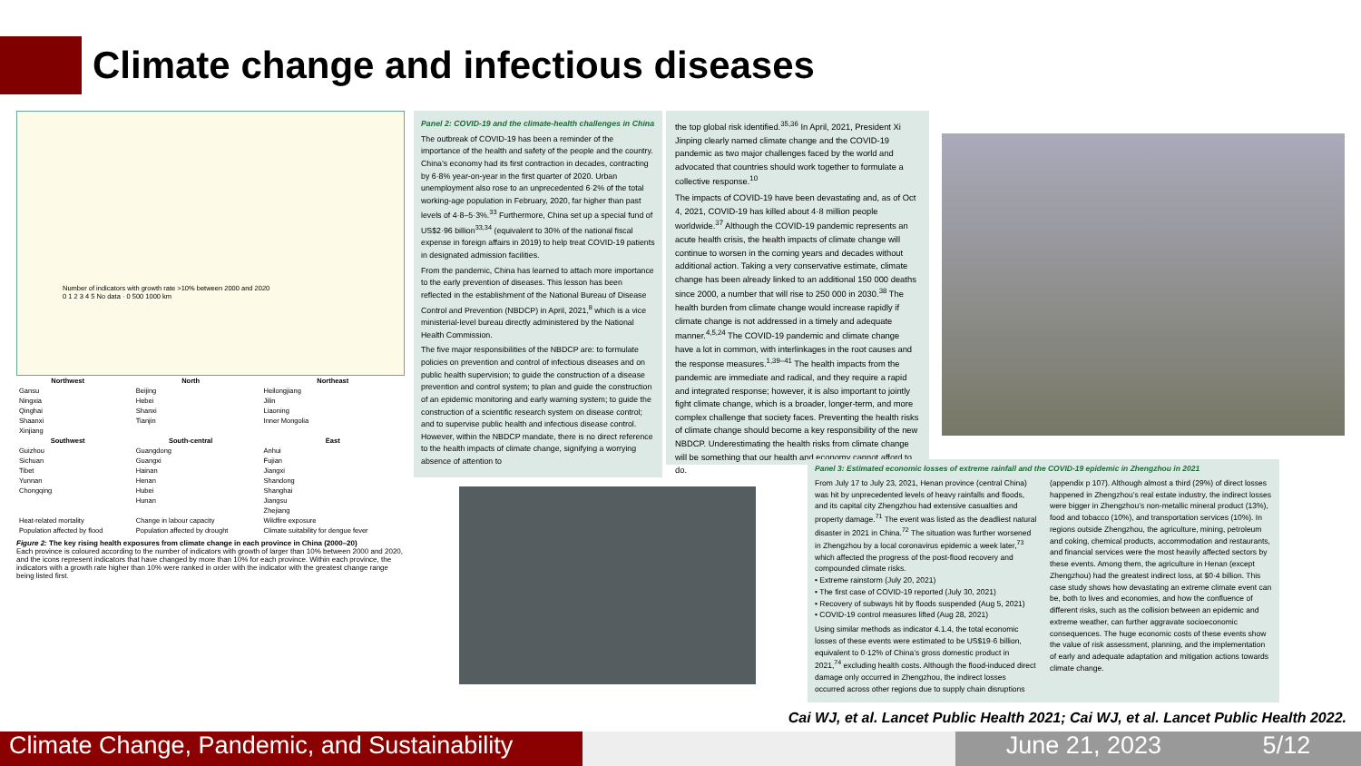Climate change and infectious diseases
Number of indicators with growth rate >10% between 2000 and 2020
0 1 2 3 4 5 No data · 0 500 1000 km
| Northwest | | North | | Northeast |
| --- | --- | --- | --- | --- |
| Gansu | | Beijing | | Heilongjiang |
| Ningxia | | Hebei | | Jilin |
| Qinghai | | Shanxi | | Liaoning |
| Shaanxi | | Tianjin | | Inner Mongolia |
| Xinjiang | | | | |
| Southwest | | South-central | | East |
| Guizhou | | Guangdong | | Anhui |
| Sichuan | | Guangxi | | Fujian |
| Tibet | | Hainan | | Jiangxi |
| Yunnan | | Henan | | Shandong |
| Chongqing | | Hubei | | Shanghai |
| | | Hunan | | Jiangsu |
| | | | | Zhejiang |
| Heat-related mortality | | Change in labour capacity | | Wildfire exposure |
| Population affected by flood | | Population affected by drought | | Climate suitability for dengue fever |
Figure 2: The key rising health exposures from climate change in each province in China (2000–20)
Each province is coloured according to the number of indicators with growth of larger than 10% between 2000 and 2020, and the icons represent indicators that have changed by more than 10% for each province. Within each province, the indicators with a growth rate higher than 10% were ranked in order with the indicator with the greatest change range being listed first.
Panel 2: COVID-19 and the climate-health challenges in China
The outbreak of COVID-19 has been a reminder of the importance of the health and safety of the people and the country. China’s economy had its first contraction in decades, contracting by 6·8% year-on-year in the first quarter of 2020. Urban unemployment also rose to an unprecedented 6·2% of the total working-age population in February, 2020, far higher than past levels of 4·8–5·3%.<sup>33</sup> Furthermore, China set up a special fund of US$2·96 billion<sup>33,34</sup> (equivalent to 30% of the national fiscal expense in foreign affairs in 2019) to help treat COVID-19 patients in designated admission facilities.
From the pandemic, China has learned to attach more importance to the early prevention of diseases. This lesson has been reflected in the establishment of the National Bureau of Disease Control and Prevention (NBDCP) in April, 2021,<sup>8</sup> which is a vice ministerial-level bureau directly administered by the National Health Commission.
The five major responsibilities of the NBDCP are: to formulate policies on prevention and control of infectious diseases and on public health supervision; to guide the construction of a disease prevention and control system; to plan and guide the construction of an epidemic monitoring and early warning system; to guide the construction of a scientific research system on disease control; and to supervise public health and infectious disease control. However, within the NBDCP mandate, there is no direct reference to the health impacts of climate change, signifying a worrying absence of attention to
the top global risk identified.<sup>35,36</sup> In April, 2021, President Xi Jinping clearly named climate change and the COVID-19 pandemic as two major challenges faced by the world and advocated that countries should work together to formulate a collective response.<sup>10</sup>
The impacts of COVID-19 have been devastating and, as of Oct 4, 2021, COVID-19 has killed about 4·8 million people worldwide.<sup>37</sup> Although the COVID-19 pandemic represents an acute health crisis, the health impacts of climate change will continue to worsen in the coming years and decades without additional action. Taking a very conservative estimate, climate change has been already linked to an additional 150 000 deaths since 2000, a number that will rise to 250 000 in 2030.<sup>38</sup> The health burden from climate change would increase rapidly if climate change is not addressed in a timely and adequate manner.<sup>4,5,24</sup> The COVID-19 pandemic and climate change have a lot in common, with interlinkages in the root causes and the response measures.<sup>1,39–41</sup> The health impacts from the pandemic are immediate and radical, and they require a rapid and integrated response; however, it is also important to jointly fight climate change, which is a broader, longer-term, and more complex challenge that society faces. Preventing the health risks of climate change should become a key responsibility of the new NBDCP. Underestimating the health risks from climate change will be something that our health and economy cannot afford to do.
Panel 3: Estimated economic losses of extreme rainfall and the COVID-19 epidemic in Zhengzhou in 2021
From July 17 to July 23, 2021, Henan province (central China) was hit by unprecedented levels of heavy rainfalls and floods, and its capital city Zhengzhou had extensive casualties and property damage.<sup>71</sup> The event was listed as the deadliest natural disaster in 2021 in China.<sup>72</sup> The situation was further worsened in Zhengzhou by a local coronavirus epidemic a week later,<sup>73</sup> which affected the progress of the post-flood recovery and compounded climate risks.
• Extreme rainstorm (July 20, 2021)
• The first case of COVID-19 reported (July 30, 2021)
• Recovery of subways hit by floods suspended (Aug 5, 2021)
• COVID-19 control measures lifted (Aug 28, 2021)
Using similar methods as indicator 4.1.4, the total economic losses of these events were estimated to be US$19·6 billion, equivalent to 0·12% of China’s gross domestic product in 2021,<sup>74</sup> excluding health costs. Although the flood-induced direct damage only occurred in Zhengzhou, the indirect losses occurred across other regions due to supply chain disruptions
(appendix p 107). Although almost a third (29%) of direct losses happened in Zhengzhou’s real estate industry, the indirect losses were bigger in Zhengzhou’s non-metallic mineral product (13%), food and tobacco (10%), and transportation services (10%). In regions outside Zhengzhou, the agriculture, mining, petroleum and coking, chemical products, accommodation and restaurants, and financial services were the most heavily affected sectors by these events. Among them, the agriculture in Henan (except Zhengzhou) had the greatest indirect loss, at $0·4 billion. This case study shows how devastating an extreme climate event can be, both to lives and economies, and how the confluence of different risks, such as the collision between an epidemic and extreme weather, can further aggravate socioeconomic consequences. The huge economic costs of these events show the value of risk assessment, planning, and the implementation of early and adequate adaptation and mitigation actions towards climate change.
Cai WJ, et al. Lancet Public Health 2021; Cai WJ, et al. Lancet Public Health 2022.
Climate Change, Pandemic, and Sustainability
June 21, 2023 5/12